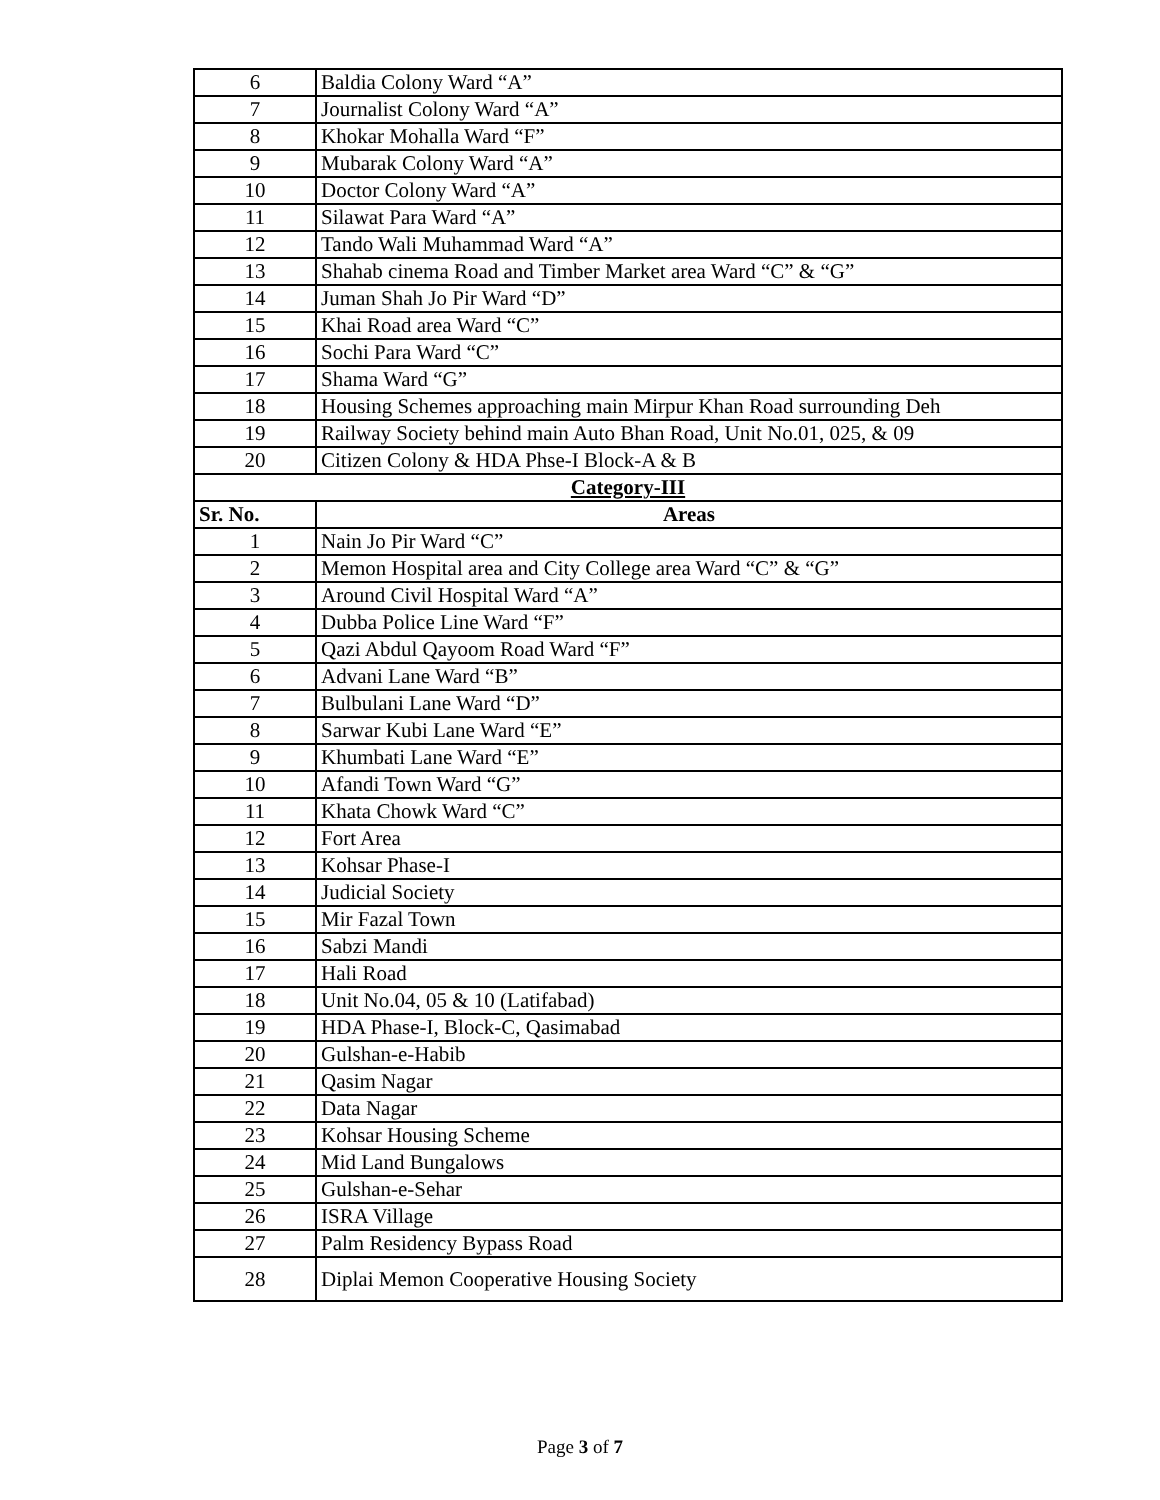| 6 | Baldia Colony Ward “A” |
| 7 | Journalist Colony Ward “A” |
| 8 | Khokar Mohalla Ward “F” |
| 9 | Mubarak Colony Ward “A” |
| 10 | Doctor Colony Ward “A” |
| 11 | Silawat Para Ward “A” |
| 12 | Tando Wali Muhammad Ward “A” |
| 13 | Shahab cinema Road and Timber Market area Ward “C” & “G” |
| 14 | Juman Shah Jo Pir Ward “D” |
| 15 | Khai Road area Ward “C” |
| 16 | Sochi Para Ward “C” |
| 17 | Shama Ward “G” |
| 18 | Housing Schemes approaching main Mirpur Khan Road surrounding Deh |
| 19 | Railway Society behind main Auto Bhan Road, Unit No.01, 025, & 09 |
| 20 | Citizen Colony & HDA Phse-I Block-A & B |
| Category-III | |
| Sr. No. | Areas |
| 1 | Nain Jo Pir Ward “C” |
| 2 | Memon Hospital area and City College area Ward “C” & “G” |
| 3 | Around Civil Hospital Ward “A” |
| 4 | Dubba Police Line Ward “F” |
| 5 | Qazi Abdul Qayoom Road Ward “F” |
| 6 | Advani Lane Ward “B” |
| 7 | Bulbulani Lane Ward “D” |
| 8 | Sarwar Kubi Lane Ward “E” |
| 9 | Khumbati Lane Ward “E” |
| 10 | Afandi Town Ward “G” |
| 11 | Khata Chowk Ward “C” |
| 12 | Fort Area |
| 13 | Kohsar Phase-I |
| 14 | Judicial Society |
| 15 | Mir Fazal Town |
| 16 | Sabzi Mandi |
| 17 | Hali Road |
| 18 | Unit No.04, 05 & 10 (Latifabad) |
| 19 | HDA Phase-I, Block-C, Qasimabad |
| 20 | Gulshan-e-Habib |
| 21 | Qasim Nagar |
| 22 | Data Nagar |
| 23 | Kohsar Housing Scheme |
| 24 | Mid Land Bungalows |
| 25 | Gulshan-e-Sehar |
| 26 | ISRA Village |
| 27 | Palm Residency Bypass Road |
| 28 | Diplai Memon Cooperative Housing Society |
Page 3 of 7